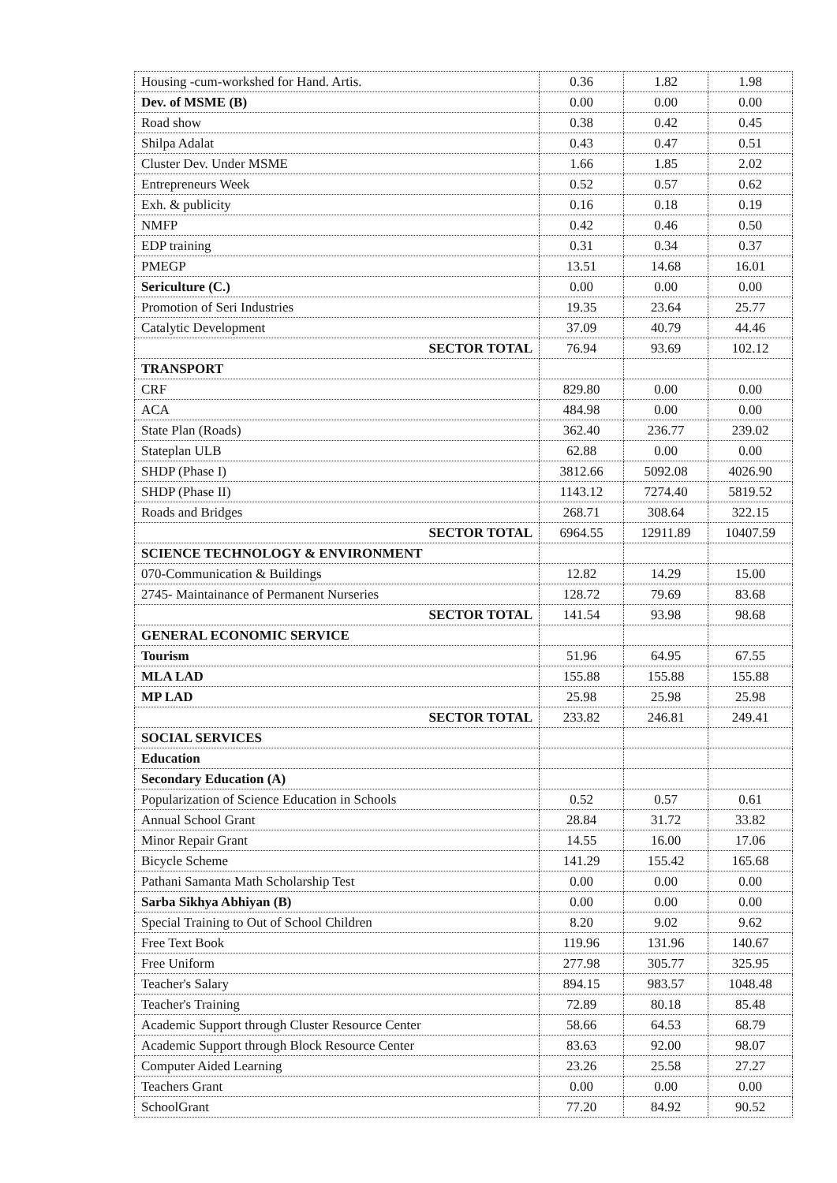| Housing -cum-workshed for Hand. Artis. | 0.36 | 1.82 | 1.98 |
| Dev. of MSME (B) | 0.00 | 0.00 | 0.00 |
| Road show | 0.38 | 0.42 | 0.45 |
| Shilpa Adalat | 0.43 | 0.47 | 0.51 |
| Cluster Dev. Under MSME | 1.66 | 1.85 | 2.02 |
| Entrepreneurs Week | 0.52 | 0.57 | 0.62 |
| Exh. & publicity | 0.16 | 0.18 | 0.19 |
| NMFP | 0.42 | 0.46 | 0.50 |
| EDP training | 0.31 | 0.34 | 0.37 |
| PMEGP | 13.51 | 14.68 | 16.01 |
| Sericulture (C.) | 0.00 | 0.00 | 0.00 |
| Promotion of Seri Industries | 19.35 | 23.64 | 25.77 |
| Catalytic Development | 37.09 | 40.79 | 44.46 |
| SECTOR TOTAL | 76.94 | 93.69 | 102.12 |
| TRANSPORT | | | |
| CRF | 829.80 | 0.00 | 0.00 |
| ACA | 484.98 | 0.00 | 0.00 |
| State Plan (Roads) | 362.40 | 236.77 | 239.02 |
| Stateplan ULB | 62.88 | 0.00 | 0.00 |
| SHDP (Phase I) | 3812.66 | 5092.08 | 4026.90 |
| SHDP (Phase II) | 1143.12 | 7274.40 | 5819.52 |
| Roads and Bridges | 268.71 | 308.64 | 322.15 |
| SECTOR TOTAL | 6964.55 | 12911.89 | 10407.59 |
| SCIENCE TECHNOLOGY & ENVIRONMENT | | | |
| 070-Communication & Buildings | 12.82 | 14.29 | 15.00 |
| 2745- Maintainance of Permanent Nurseries | 128.72 | 79.69 | 83.68 |
| SECTOR TOTAL | 141.54 | 93.98 | 98.68 |
| GENERAL ECONOMIC SERVICE | | | |
| Tourism | 51.96 | 64.95 | 67.55 |
| MLA LAD | 155.88 | 155.88 | 155.88 |
| MP LAD | 25.98 | 25.98 | 25.98 |
| SECTOR TOTAL | 233.82 | 246.81 | 249.41 |
| SOCIAL SERVICES | | | |
| Education | | | |
| Secondary Education (A) | | | |
| Popularization of Science Education in Schools | 0.52 | 0.57 | 0.61 |
| Annual School Grant | 28.84 | 31.72 | 33.82 |
| Minor Repair Grant | 14.55 | 16.00 | 17.06 |
| Bicycle Scheme | 141.29 | 155.42 | 165.68 |
| Pathani Samanta Math Scholarship Test | 0.00 | 0.00 | 0.00 |
| Sarba Sikhya Abhiyan (B) | 0.00 | 0.00 | 0.00 |
| Special Training to Out of School Children | 8.20 | 9.02 | 9.62 |
| Free Text Book | 119.96 | 131.96 | 140.67 |
| Free Uniform | 277.98 | 305.77 | 325.95 |
| Teacher's Salary | 894.15 | 983.57 | 1048.48 |
| Teacher's Training | 72.89 | 80.18 | 85.48 |
| Academic Support through Cluster Resource Center | 58.66 | 64.53 | 68.79 |
| Academic Support through Block Resource Center | 83.63 | 92.00 | 98.07 |
| Computer Aided Learning | 23.26 | 25.58 | 27.27 |
| Teachers Grant | 0.00 | 0.00 | 0.00 |
| SchoolGrant | 77.20 | 84.92 | 90.52 |